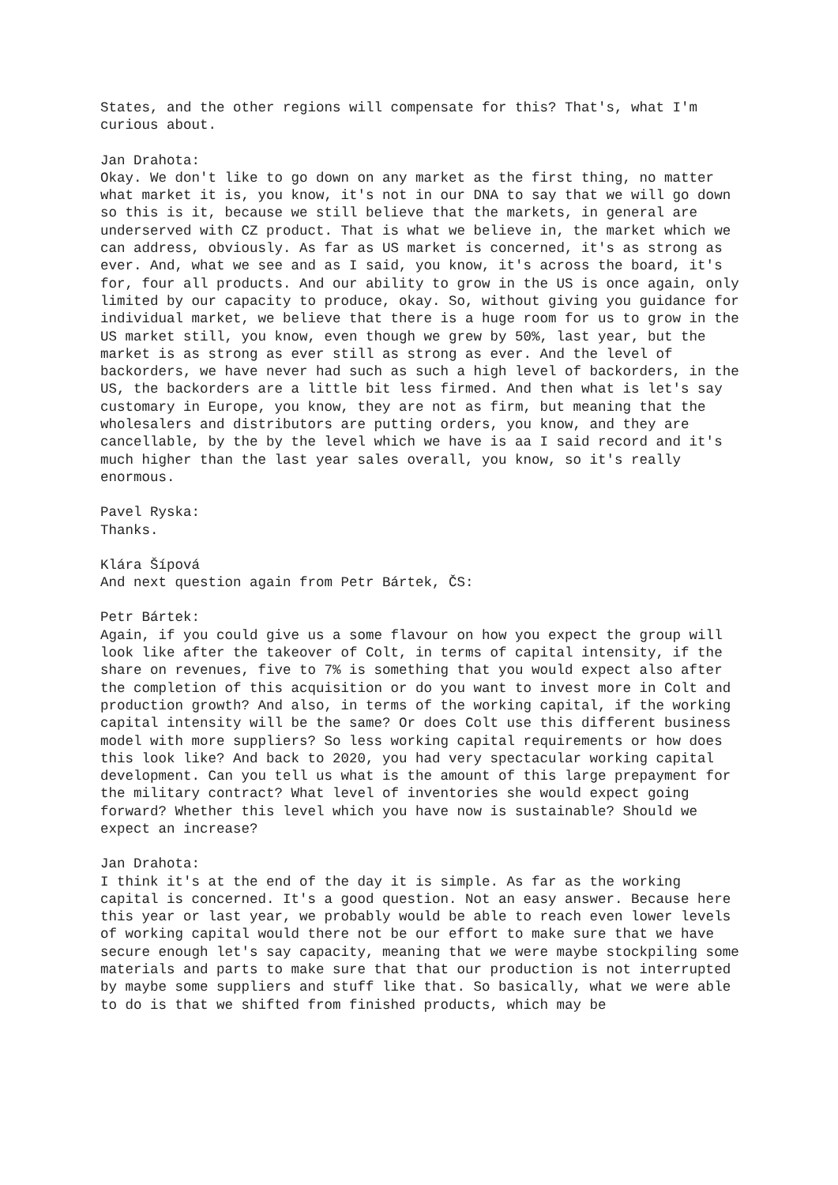States, and the other regions will compensate for this? That's, what I'm curious about.
Jan Drahota:
Okay. We don't like to go down on any market as the first thing, no matter what market it is, you know, it's not in our DNA to say that we will go down so this is it, because we still believe that the markets, in general are underserved with CZ product. That is what we believe in, the market which we can address, obviously. As far as US market is concerned, it's as strong as ever. And, what we see and as I said, you know, it's across the board, it's for, four all products. And our ability to grow in the US is once again, only limited by our capacity to produce, okay. So, without giving you guidance for individual market, we believe that there is a huge room for us to grow in the US market still, you know, even though we grew by 50%, last year, but the market is as strong as ever still as strong as ever. And the level of backorders, we have never had such as such a high level of backorders, in the US, the backorders are a little bit less firmed. And then what is let's say customary in Europe, you know, they are not as firm, but meaning that the wholesalers and distributors are putting orders, you know, and they are cancellable, by the by the level which we have is aa I said record and it's much higher than the last year sales overall, you know, so it's really enormous.
Pavel Ryska:
Thanks.
Klára Šípová
And next question again from Petr Bártek, ČS:
Petr Bártek:
Again, if you could give us a some flavour on how you expect the group will look like after the takeover of Colt, in terms of capital intensity, if the share on revenues, five to 7% is something that you would expect also after the completion of this acquisition or do you want to invest more in Colt and production growth? And also, in terms of the working capital, if the working capital intensity will be the same? Or does Colt use this different business model with more suppliers? So less working capital requirements or how does this look like? And back to 2020, you had very spectacular working capital development. Can you tell us what is the amount of this large prepayment for the military contract? What level of inventories she would expect going forward? Whether this level which you have now is sustainable? Should we expect an increase?
Jan Drahota:
I think it's at the end of the day it is simple. As far as the working capital is concerned. It's a good question. Not an easy answer. Because here this year or last year, we probably would be able to reach even lower levels of working capital would there not be our effort to make sure that we have secure enough let's say capacity, meaning that we were maybe stockpiling some materials and parts to make sure that that our production is not interrupted by maybe some suppliers and stuff like that. So basically, what we were able to do is that we shifted from finished products, which may be